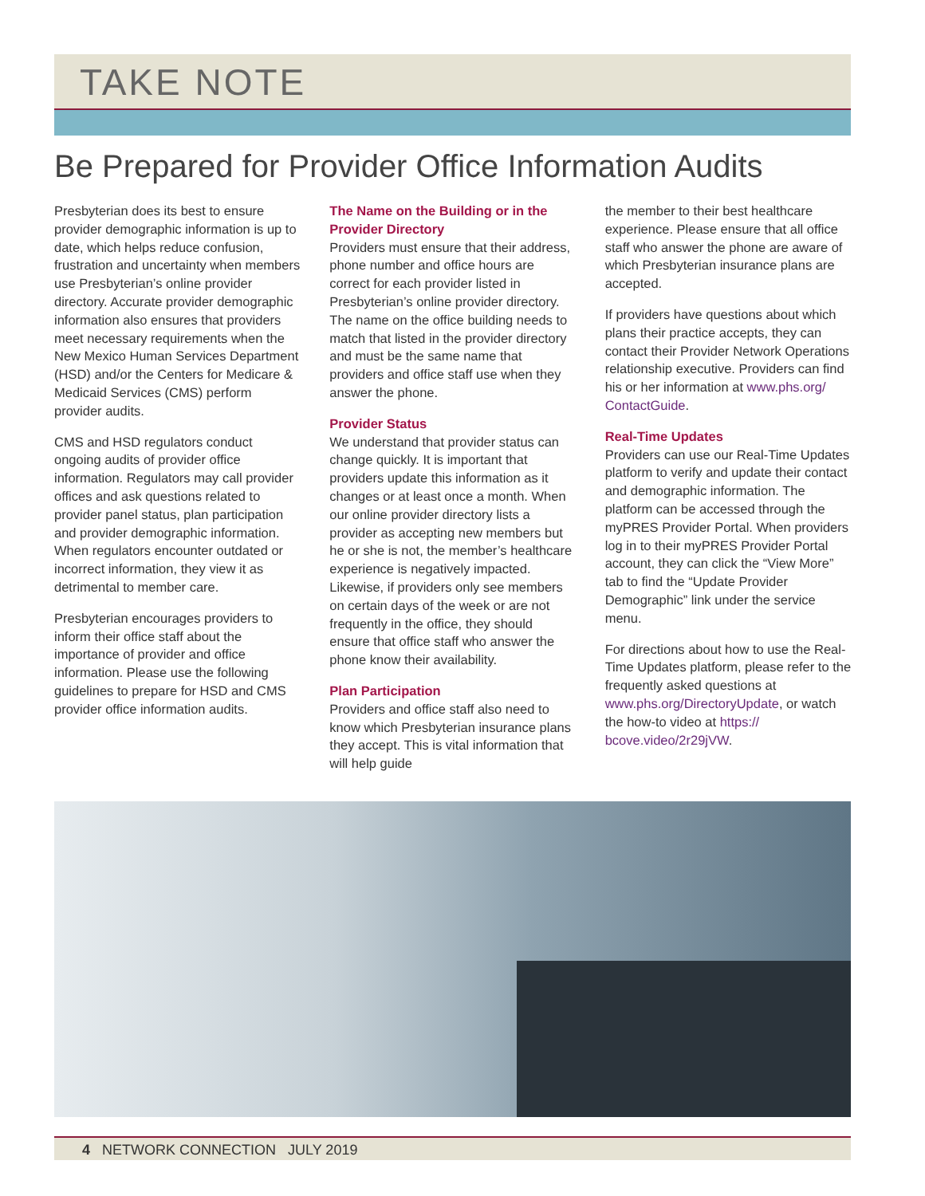TAKE NOTE
Be Prepared for Provider Office Information Audits
Presbyterian does its best to ensure provider demographic information is up to date, which helps reduce confusion, frustration and uncertainty when members use Presbyterian’s online provider directory. Accurate provider demographic information also ensures that providers meet necessary requirements when the New Mexico Human Services Department (HSD) and/or the Centers for Medicare & Medicaid Services (CMS) perform provider audits.
CMS and HSD regulators conduct ongoing audits of provider office information. Regulators may call provider offices and ask questions related to provider panel status, plan participation and provider demographic information. When regulators encounter outdated or incorrect information, they view it as detrimental to member care.
Presbyterian encourages providers to inform their office staff about the importance of provider and office information. Please use the following guidelines to prepare for HSD and CMS provider office information audits.
The Name on the Building or in the Provider Directory
Providers must ensure that their address, phone number and office hours are correct for each provider listed in Presbyterian’s online provider directory. The name on the office building needs to match that listed in the provider directory and must be the same name that providers and office staff use when they answer the phone.
Provider Status
We understand that provider status can change quickly. It is important that providers update this information as it changes or at least once a month. When our online provider directory lists a provider as accepting new members but he or she is not, the member’s healthcare experience is negatively impacted. Likewise, if providers only see members on certain days of the week or are not frequently in the office, they should ensure that office staff who answer the phone know their availability.
Plan Participation
Providers and office staff also need to know which Presbyterian insurance plans they accept. This is vital information that will help guide
the member to their best healthcare experience. Please ensure that all office staff who answer the phone are aware of which Presbyterian insurance plans are accepted.
If providers have questions about which plans their practice accepts, they can contact their Provider Network Operations relationship executive. Providers can find his or her information at www.phs.org/ ContactGuide.
Real-Time Updates
Providers can use our Real-Time Updates platform to verify and update their contact and demographic information. The platform can be accessed through the myPRES Provider Portal. When providers log in to their myPRES Provider Portal account, they can click the “View More” tab to find the “Update Provider Demographic” link under the service menu.
For directions about how to use the Real-Time Updates platform, please refer to the frequently asked questions at www.phs.org/DirectoryUpdate, or watch the how-to video at https:// bcove.video/2r29jVW.
4 NETWORK CONNECTION JULY 2019